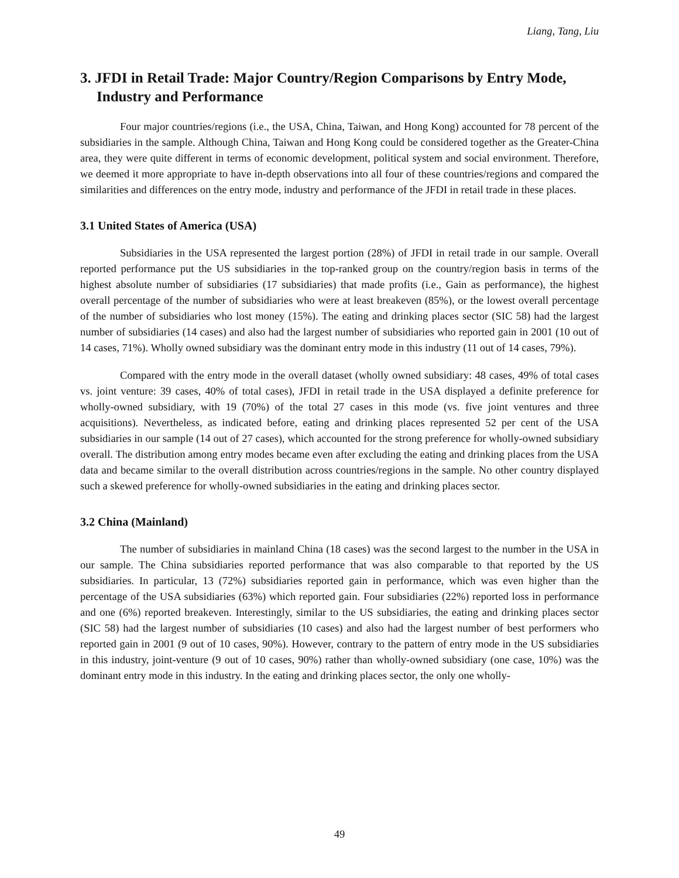Liang, Tang, Liu
3. JFDI in Retail Trade: Major Country/Region Comparisons by Entry Mode, Industry and Performance
Four major countries/regions (i.e., the USA, China, Taiwan, and Hong Kong) accounted for 78 percent of the subsidiaries in the sample. Although China, Taiwan and Hong Kong could be considered together as the Greater-China area, they were quite different in terms of economic development, political system and social environment. Therefore, we deemed it more appropriate to have in-depth observations into all four of these countries/regions and compared the similarities and differences on the entry mode, industry and performance of the JFDI in retail trade in these places.
3.1 United States of America (USA)
Subsidiaries in the USA represented the largest portion (28%) of JFDI in retail trade in our sample. Overall reported performance put the US subsidiaries in the top-ranked group on the country/region basis in terms of the highest absolute number of subsidiaries (17 subsidiaries) that made profits (i.e., Gain as performance), the highest overall percentage of the number of subsidiaries who were at least breakeven (85%), or the lowest overall percentage of the number of subsidiaries who lost money (15%). The eating and drinking places sector (SIC 58) had the largest number of subsidiaries (14 cases) and also had the largest number of subsidiaries who reported gain in 2001 (10 out of 14 cases, 71%). Wholly owned subsidiary was the dominant entry mode in this industry (11 out of 14 cases, 79%).
Compared with the entry mode in the overall dataset (wholly owned subsidiary: 48 cases, 49% of total cases vs. joint venture: 39 cases, 40% of total cases), JFDI in retail trade in the USA displayed a definite preference for wholly-owned subsidiary, with 19 (70%) of the total 27 cases in this mode (vs. five joint ventures and three acquisitions). Nevertheless, as indicated before, eating and drinking places represented 52 per cent of the USA subsidiaries in our sample (14 out of 27 cases), which accounted for the strong preference for wholly-owned subsidiary overall. The distribution among entry modes became even after excluding the eating and drinking places from the USA data and became similar to the overall distribution across countries/regions in the sample. No other country displayed such a skewed preference for wholly-owned subsidiaries in the eating and drinking places sector.
3.2 China (Mainland)
The number of subsidiaries in mainland China (18 cases) was the second largest to the number in the USA in our sample. The China subsidiaries reported performance that was also comparable to that reported by the US subsidiaries. In particular, 13 (72%) subsidiaries reported gain in performance, which was even higher than the percentage of the USA subsidiaries (63%) which reported gain. Four subsidiaries (22%) reported loss in performance and one (6%) reported breakeven. Interestingly, similar to the US subsidiaries, the eating and drinking places sector (SIC 58) had the largest number of subsidiaries (10 cases) and also had the largest number of best performers who reported gain in 2001 (9 out of 10 cases, 90%). However, contrary to the pattern of entry mode in the US subsidiaries in this industry, joint-venture (9 out of 10 cases, 90%) rather than wholly-owned subsidiary (one case, 10%) was the dominant entry mode in this industry. In the eating and drinking places sector, the only one wholly-
49